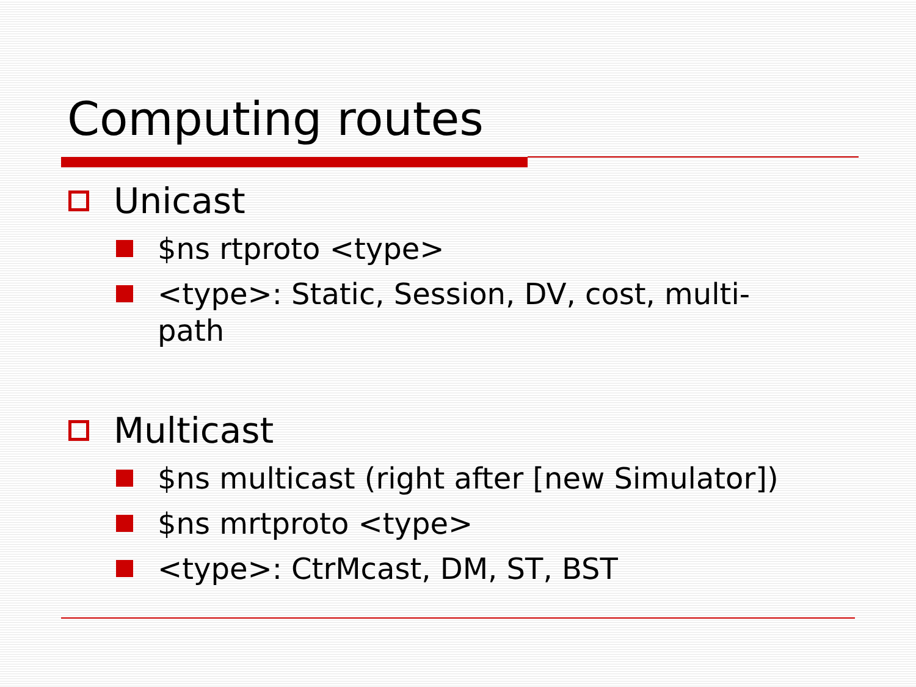Computing routes
Unicast
$ns rtproto <type>
<type>: Static, Session, DV, cost, multi-
path
Multicast
$ns multicast (right after [new Simulator])
$ns mrtproto <type>
<type>: CtrMcast, DM, ST, BST